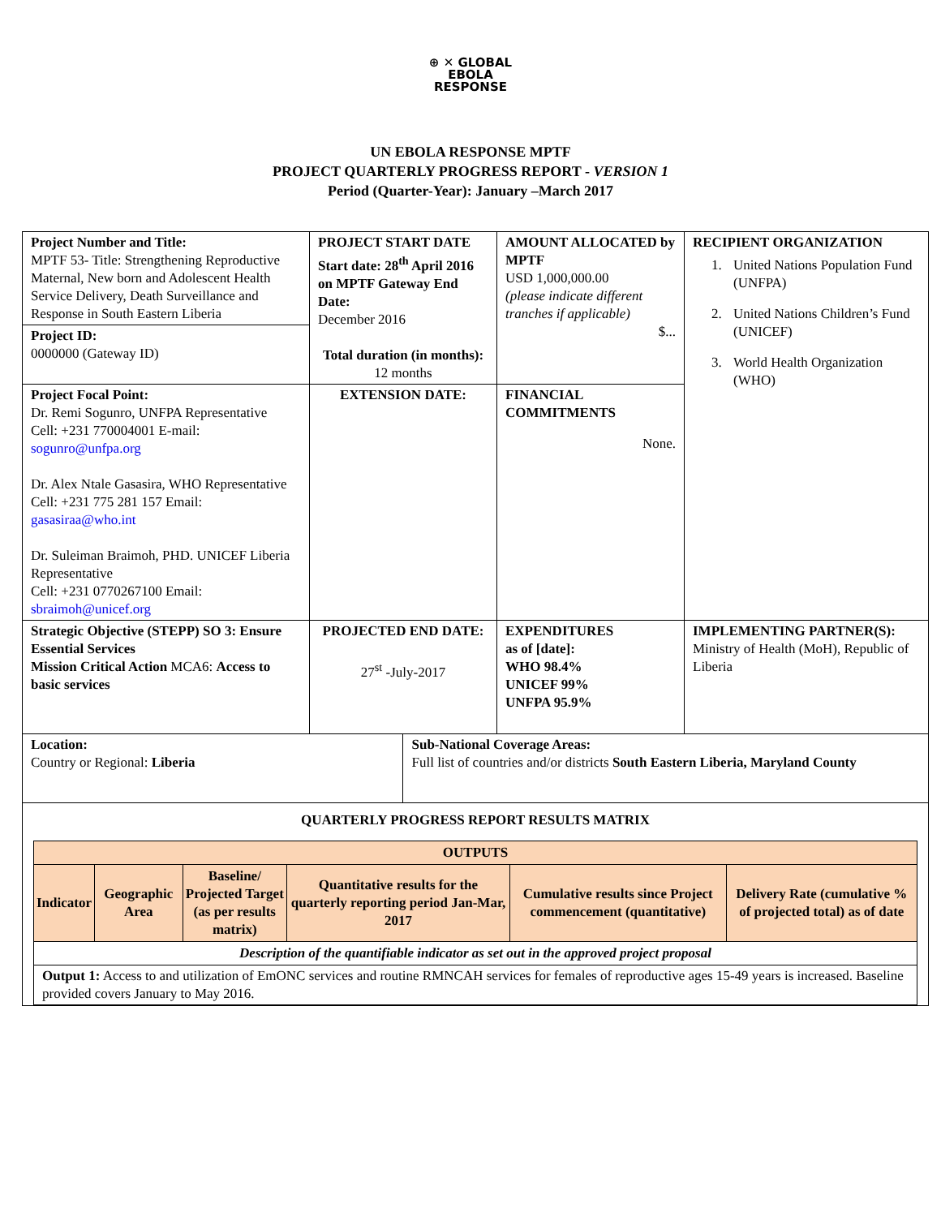⊕ ✕ GLOBAL
EBOLA
RESPONSE
UN EBOLA RESPONSE MPTF
PROJECT QUARTERLY PROGRESS REPORT - VERSION 1
Period (Quarter-Year): January –March 2017
| Project Number and Title: MPTF 53- Title: Strengthening Reproductive Maternal, New born and Adolescent Health Service Delivery, Death Surveillance and Response in South Eastern Liberia Project ID: 0000000 (Gateway ID) | PROJECT START DATE Start date: 28<sup>th</sup> April 2016 on MPTF Gateway End Date: December 2016 Total duration (in months): 12 months | | AMOUNT ALLOCATED by MPTF USD 1,000,000.00 (please indicate different tranches if applicable) $... | RECIPIENT ORGANIZATION 1. United Nations Population Fund (UNFPA) 2. United Nations Children’s Fund (UNICEF) 3. World Health Organization (WHO) |
| Project Focal Point: Dr. Remi Sogunro, UNFPA Representative Cell: +231 770004001 E-mail: sogunro@unfpa.org Dr. Alex Ntale Gasasira, WHO Representative Cell: +231 775 281 157 Email: gasasiraa@who.int Dr. Suleiman Braimoh, PHD. UNICEF Liberia Representative Cell: +231 0770267100 Email: sbraimoh@unicef.org | EXTENSION DATE: | | FINANCIAL COMMITMENTS None. | |
| Strategic Objective (STEPP) SO 3: Ensure Essential Services Mission Critical Action MCA6: Access to basic services | PROJECTED END DATE: 27<sup>st</sup> -July-2017 | | EXPENDITURES as of [date]: WHO 98.4% UNICEF 99% UNFPA 95.9% | IMPLEMENTING PARTNER(S): Ministry of Health (MoH), Republic of Liberia |
| Location: Country or Regional: Liberia | | Sub-National Coverage Areas: Full list of countries and/or districts South Eastern Liberia, Maryland County | | |
| QUARTERLY PROGRESS REPORT RESULTS MATRIX / OUTPUTS / / / / / / / Indicator / Geographic Area / Baseline/ Projected Target (as per results matrix) / Quantitative results for the quarterly reporting period Jan-Mar, 2017 / Cumulative results since Project commencement (quantitative) / Delivery Rate (cumulative % of projected total) as of date / / Description of the quantifiable indicator as set out in the approved project proposal / / / / / / / Output 1: Access to and utilization of EmONC services and routine RMNCAH services for females of reproductive ages 15-49 years is increased. Baseline provided covers January to May 2016. / / / / / / | | | | |